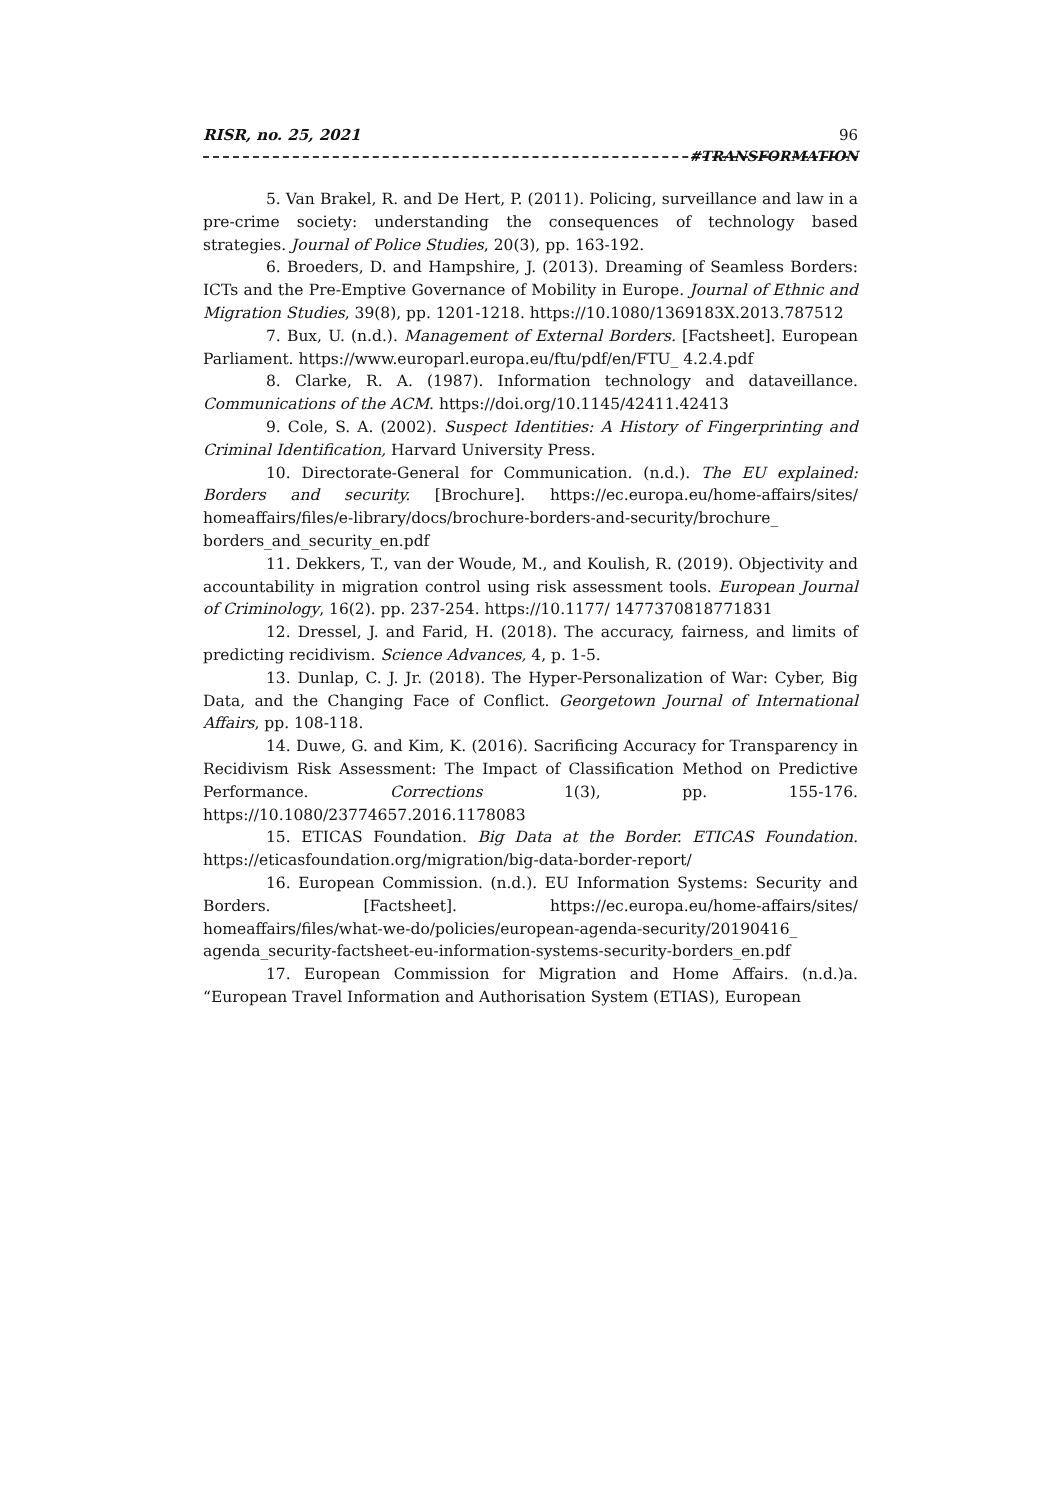RISR, no. 25, 2021 96
#TRANSFORMATION
5. Van Brakel, R. and De Hert, P. (2011). Policing, surveillance and law in a pre-crime society: understanding the consequences of technology based strategies. Journal of Police Studies, 20(3), pp. 163-192.
6. Broeders, D. and Hampshire, J. (2013). Dreaming of Seamless Borders: ICTs and the Pre-Emptive Governance of Mobility in Europe. Journal of Ethnic and Migration Studies, 39(8), pp. 1201-1218. https://10.1080/1369183X.2013.787512
7. Bux, U. (n.d.). Management of External Borders. [Factsheet]. European Parliament. https://www.europarl.europa.eu/ftu/pdf/en/FTU_ 4.2.4.pdf
8. Clarke, R. A. (1987). Information technology and dataveillance. Communications of the ACM. https://doi.org/10.1145/42411.42413
9. Cole, S. A. (2002). Suspect Identities: A History of Fingerprinting and Criminal Identification, Harvard University Press.
10. Directorate-General for Communication. (n.d.). The EU explained: Borders and security. [Brochure]. https://ec.europa.eu/home-affairs/sites/ homeaffairs/files/e-library/docs/brochure-borders-and-security/brochure_ borders_and_security_en.pdf
11. Dekkers, T., van der Woude, M., and Koulish, R. (2019). Objectivity and accountability in migration control using risk assessment tools. European Journal of Criminology, 16(2). pp. 237-254. https://10.1177/ 1477370818771831
12. Dressel, J. and Farid, H. (2018). The accuracy, fairness, and limits of predicting recidivism. Science Advances, 4, p. 1-5.
13. Dunlap, C. J. Jr. (2018). The Hyper-Personalization of War: Cyber, Big Data, and the Changing Face of Conflict. Georgetown Journal of International Affairs, pp. 108-118.
14. Duwe, G. and Kim, K. (2016). Sacrificing Accuracy for Transparency in Recidivism Risk Assessment: The Impact of Classification Method on Predictive Performance. Corrections 1(3), pp. 155-176. https://10.1080/23774657.2016.1178083
15. ETICAS Foundation. Big Data at the Border. ETICAS Foundation. https://eticasfoundation.org/migration/big-data-border-report/
16. European Commission. (n.d.). EU Information Systems: Security and Borders. [Factsheet]. https://ec.europa.eu/home-affairs/sites/ homeaffairs/files/what-we-do/policies/european-agenda-security/20190416_ agenda_security-factsheet-eu-information-systems-security-borders_en.pdf
17. European Commission for Migration and Home Affairs. (n.d.)a. “European Travel Information and Authorisation System (ETIAS), European